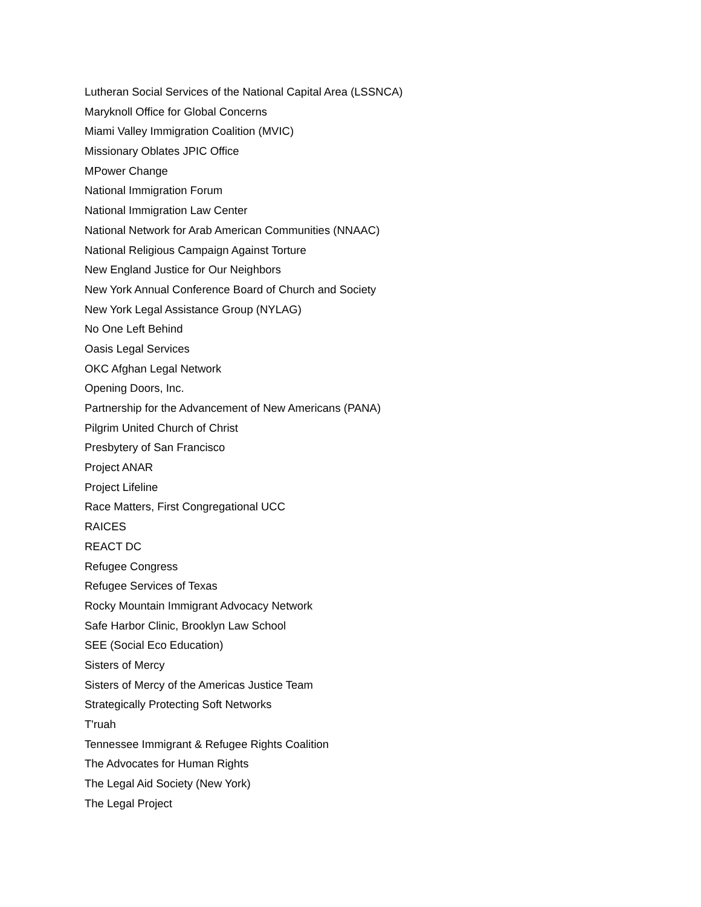Lutheran Social Services of the National Capital Area (LSSNCA)
Maryknoll Office for Global Concerns
Miami Valley Immigration Coalition (MVIC)
Missionary Oblates JPIC Office
MPower Change
National Immigration Forum
National Immigration Law Center
National Network for Arab American Communities (NNAAC)
National Religious Campaign Against Torture
New England Justice for Our Neighbors
New York Annual Conference Board of Church and Society
New York Legal Assistance Group (NYLAG)
No One Left Behind
Oasis Legal Services
OKC Afghan Legal Network
Opening Doors, Inc.
Partnership for the Advancement of New Americans (PANA)
Pilgrim United Church of Christ
Presbytery of San Francisco
Project ANAR
Project Lifeline
Race Matters, First Congregational UCC
RAICES
REACT DC
Refugee Congress
Refugee Services of Texas
Rocky Mountain Immigrant Advocacy Network
Safe Harbor Clinic, Brooklyn Law School
SEE (Social Eco Education)
Sisters of Mercy
Sisters of Mercy of the Americas Justice Team
Strategically Protecting Soft Networks
T'ruah
Tennessee Immigrant & Refugee Rights Coalition
The Advocates for Human Rights
The Legal Aid Society (New York)
The Legal Project